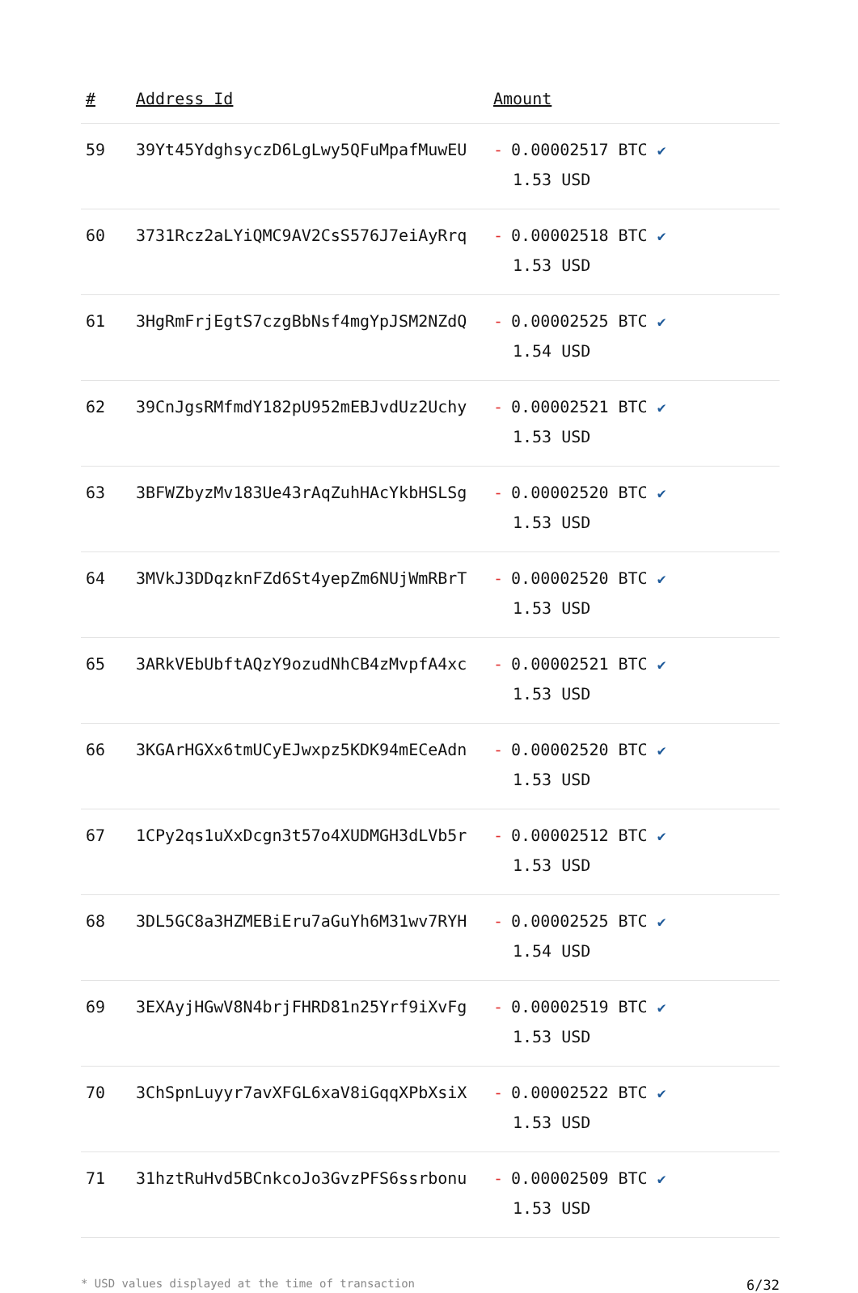| # | Address Id | Amount |
| --- | --- | --- |
| 59 | 39Yt45YdghsyczD6LgLwy5QFuMpafMuwEU | - 0.00002517 BTC ✔ 1.53 USD |
| 60 | 3731Rcz2aLYiQMC9AV2CsS576J7eiAyRrq | - 0.00002518 BTC ✔ 1.53 USD |
| 61 | 3HgRmFrjEgtS7czgBbNsf4mgYpJSM2NZdQ | - 0.00002525 BTC ✔ 1.54 USD |
| 62 | 39CnJgsRMfmdY182pU952mEBJvdUz2Uchy | - 0.00002521 BTC ✔ 1.53 USD |
| 63 | 3BFWZbyzMv183Ue43rAqZuhHAcYkbHSLSg | - 0.00002520 BTC ✔ 1.53 USD |
| 64 | 3MVkJ3DDqzknFZd6St4yepZm6NUjWmRBrT | - 0.00002520 BTC ✔ 1.53 USD |
| 65 | 3ARkVEbUbftAQzY9ozudNhCB4zMvpfA4xc | - 0.00002521 BTC ✔ 1.53 USD |
| 66 | 3KGArHGXx6tmUCyEJwxpz5KDK94mECeAdn | - 0.00002520 BTC ✔ 1.53 USD |
| 67 | 1CPy2qs1uXxDcgn3t57o4XUDMGH3dLVb5r | - 0.00002512 BTC ✔ 1.53 USD |
| 68 | 3DL5GC8a3HZMEBiEru7aGuYh6M31wv7RYH | - 0.00002525 BTC ✔ 1.54 USD |
| 69 | 3EXAyjHGwV8N4brjFHRD81n25Yrf9iXvFg | - 0.00002519 BTC ✔ 1.53 USD |
| 70 | 3ChSpnLuyyr7avXFGL6xaV8iGqqXPbXsiX | - 0.00002522 BTC ✔ 1.53 USD |
| 71 | 31hztRuHvd5BCnkcoJo3GvzPFS6ssrbonu | - 0.00002509 BTC ✔ 1.53 USD |
* USD values displayed at the time of transaction 6/32